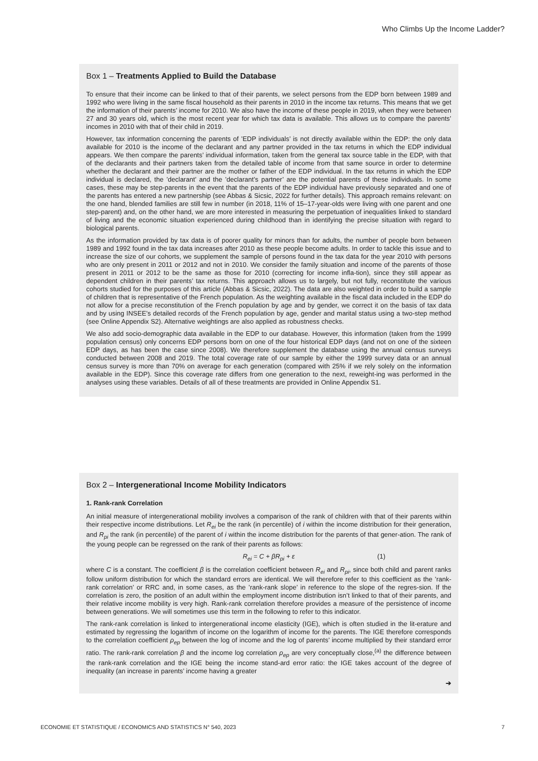Who Climbs Up the Income Ladder?
Box 1 – Treatments Applied to Build the Database
To ensure that their income can be linked to that of their parents, we select persons from the EDP born between 1989 and 1992 who were living in the same fiscal household as their parents in 2010 in the income tax returns. This means that we get the information of their parents’ income for 2010. We also have the income of these people in 2019, when they were between 27 and 30 years old, which is the most recent year for which tax data is available. This allows us to compare the parents’ incomes in 2010 with that of their child in 2019.
However, tax information concerning the parents of ’EDP individuals’ is not directly available within the EDP: the only data available for 2010 is the income of the declarant and any partner provided in the tax returns in which the EDP individual appears. We then compare the parents’ individual information, taken from the general tax source table in the EDP, with that of the declarants and their partners taken from the detailed table of income from that same source in order to determine whether the declarant and their partner are the mother or father of the EDP individual. In the tax returns in which the EDP individual is declared, the ’declarant’ and the ’declarant’s partner’ are the potential parents of these individuals. In some cases, these may be step-parents in the event that the parents of the EDP individual have previously separated and one of the parents has entered a new partnership (see Abbas & Sicsic, 2022 for further details). This approach remains relevant: on the one hand, blended families are still few in number (in 2018, 11% of 15–17-year-olds were living with one parent and one step-parent) and, on the other hand, we are more interested in measuring the perpetuation of inequalities linked to standard of living and the economic situation experienced during childhood than in identifying the precise situation with regard to biological parents.
As the information provided by tax data is of poorer quality for minors than for adults, the number of people born between 1989 and 1992 found in the tax data increases after 2010 as these people become adults. In order to tackle this issue and to increase the size of our cohorts, we supplement the sample of persons found in the tax data for the year 2010 with persons who are only present in 2011 or 2012 and not in 2010. We consider the family situation and income of the parents of those present in 2011 or 2012 to be the same as those for 2010 (correcting for income infla-tion), since they still appear as dependent children in their parents’ tax returns. This approach allows us to largely, but not fully, reconstitute the various cohorts studied for the purposes of this article (Abbas & Sicsic, 2022). The data are also weighted in order to build a sample of children that is representative of the French population. As the weighting available in the fiscal data included in the EDP do not allow for a precise reconstitution of the French population by age and by gender, we correct it on the basis of tax data and by using INSEE’s detailed records of the French population by age, gender and marital status using a two-step method (see Online Appendix S2). Alternative weightings are also applied as robustness checks.
We also add socio-demographic data available in the EDP to our database. However, this information (taken from the 1999 population census) only concerns EDP persons born on one of the four historical EDP days (and not on one of the sixteen EDP days, as has been the case since 2008). We therefore supplement the database using the annual census surveys conducted between 2008 and 2019. The total coverage rate of our sample by either the 1999 survey data or an annual census survey is more than 70% on average for each generation (compared with 25% if we rely solely on the information available in the EDP). Since this coverage rate differs from one generation to the next, reweight-ing was performed in the analyses using these variables. Details of all of these treatments are provided in Online Appendix S1.
Box 2 – Intergenerational Income Mobility Indicators
1. Rank-rank Correlation
An initial measure of intergenerational mobility involves a comparison of the rank of children with that of their parents within their respective income distributions. Let R<sub>ei</sub> be the rank (in percentile) of i within the income distribution for their generation, and R<sub>pi</sub> the rank (in percentile) of the parent of i within the income distribution for the parents of that gener-ation. The rank of the young people can be regressed on the rank of their parents as follows:
R<sub>ei</sub> = C + βR<sub>pi</sub> + ε (1)
where C is a constant. The coefficient β is the correlation coefficient between R<sub>ei</sub> and R<sub>pi</sub>, since both child and parent ranks follow uniform distribution for which the standard errors are identical. We will therefore refer to this coefficient as the ’rank-rank correlation’ or RRC and, in some cases, as the ’rank-rank slope’ in reference to the slope of the regres-sion. If the correlation is zero, the position of an adult within the employment income distribution isn’t linked to that of their parents, and their relative income mobility is very high. Rank-rank correlation therefore provides a measure of the persistence of income between generations. We will sometimes use this term in the following to refer to this indicator.
The rank-rank correlation is linked to intergenerational income elasticity (IGE), which is often studied in the lit-erature and estimated by regressing the logarithm of income on the logarithm of income for the parents. The IGE therefore corresponds to the correlation coefficient ρ<sub>ep</sub> between the log of income and the log of parents’ income multiplied by their standard error ratio. The rank-rank correlation β and the income log correlation ρ<sub>ep</sub> are very conceptually close,<sup>(a)</sup> the difference between the rank-rank correlation and the IGE being the income stand-ard error ratio: the IGE takes account of the degree of inequality (an increase in parents’ income having a greater
➔
ECONOMIE ET STATISTIQUE / ECONOMICS AND STATISTICS N° 540, 2023 7